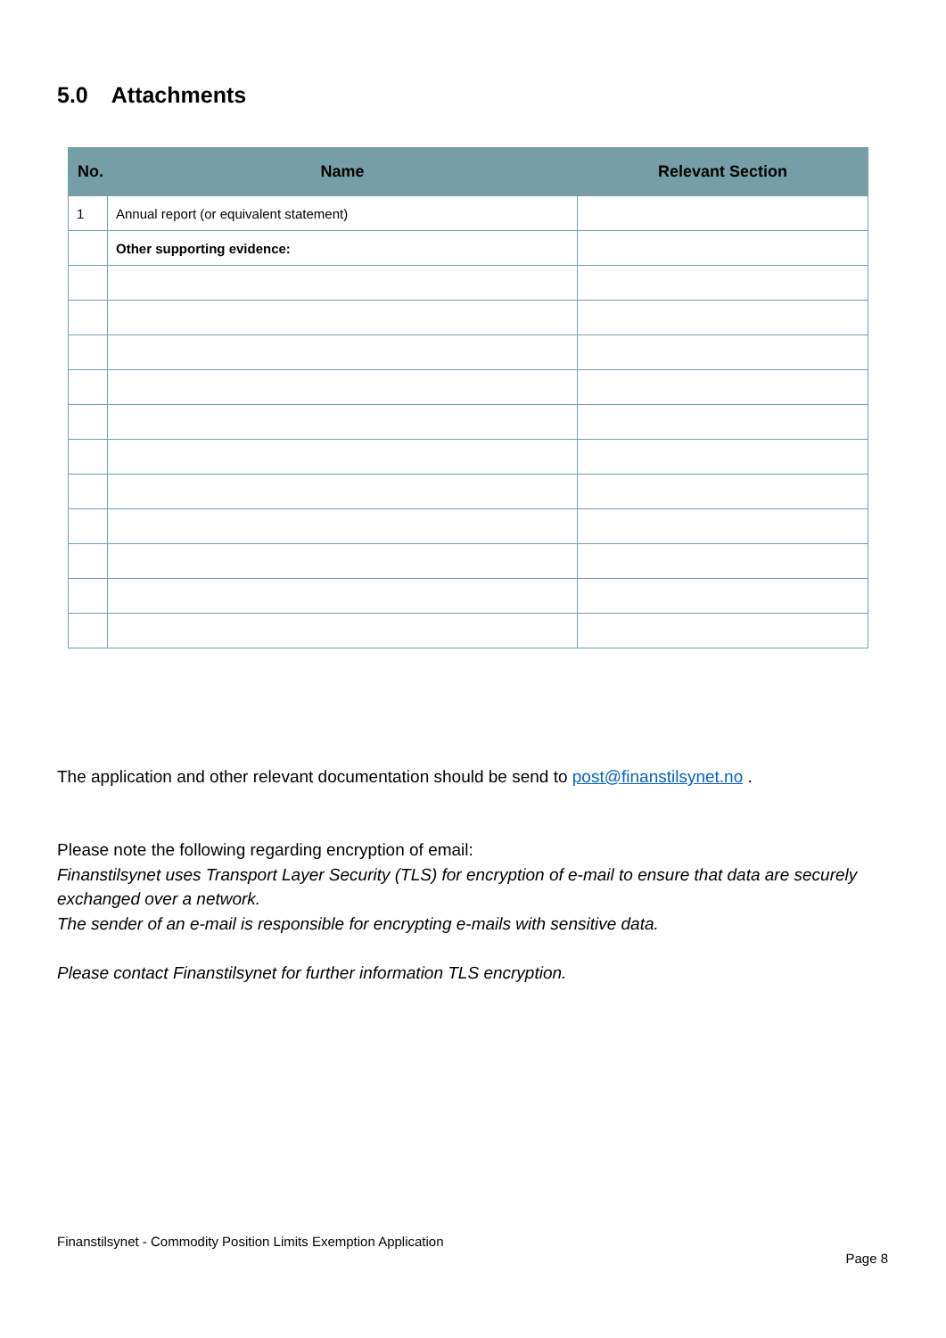5.0 Attachments
| No. | Name | Relevant Section |
| --- | --- | --- |
| 1 | Annual report (or equivalent statement) | |
| | Other supporting evidence: | |
The application and other relevant documentation should be send to post@finanstilsynet.no .
Please note the following regarding encryption of email:
Finanstilsynet uses Transport Layer Security (TLS) for encryption of e-mail to ensure that data are securely exchanged over a network.
The sender of an e-mail is responsible for encrypting e-mails with sensitive data.
Please contact Finanstilsynet for further information TLS encryption.
Finanstilsynet - Commodity Position Limits Exemption Application
Page 8